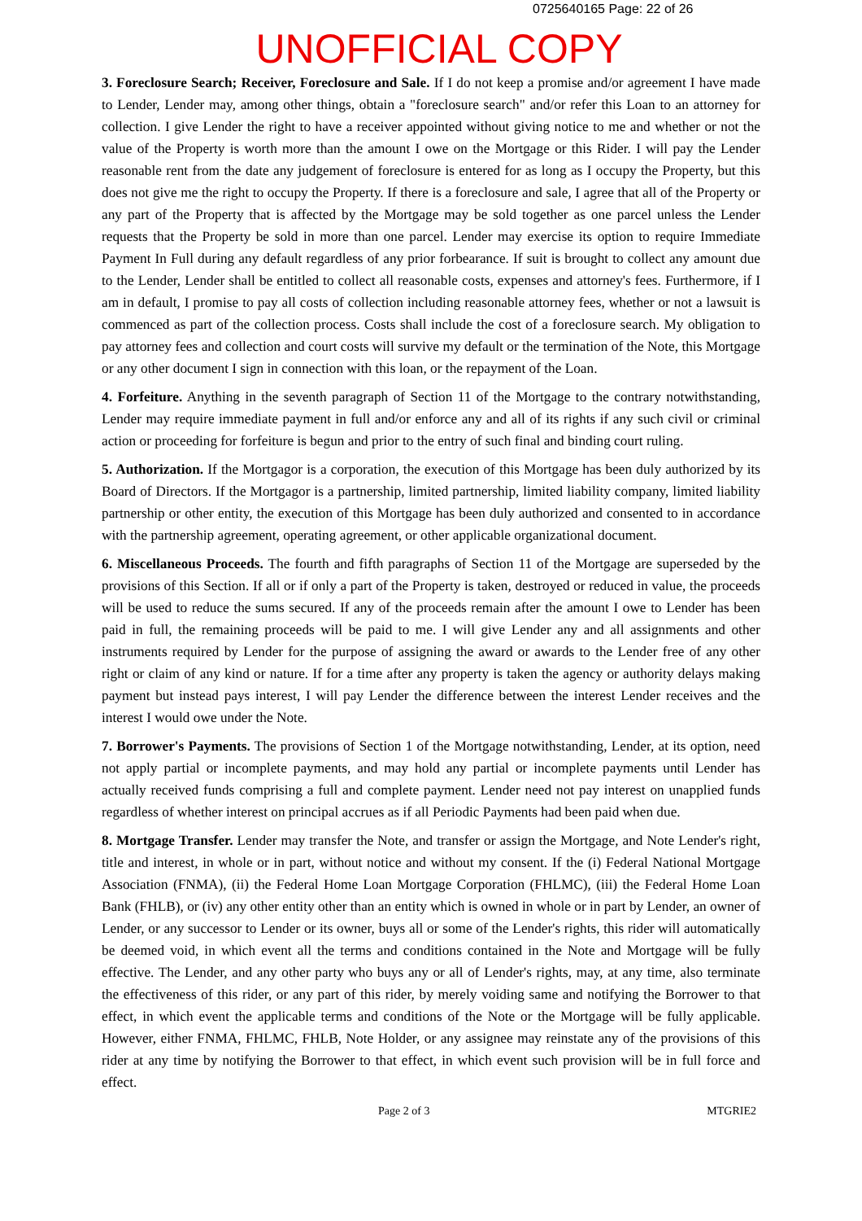0725640165 Page: 22 of 26
UNOFFICIAL COPY
3. Foreclosure Search; Receiver, Foreclosure and Sale. If I do not keep a promise and/or agreement I have made to Lender, Lender may, among other things, obtain a "foreclosure search" and/or refer this Loan to an attorney for collection. I give Lender the right to have a receiver appointed without giving notice to me and whether or not the value of the Property is worth more than the amount I owe on the Mortgage or this Rider. I will pay the Lender reasonable rent from the date any judgement of foreclosure is entered for as long as I occupy the Property, but this does not give me the right to occupy the Property. If there is a foreclosure and sale, I agree that all of the Property or any part of the Property that is affected by the Mortgage may be sold together as one parcel unless the Lender requests that the Property be sold in more than one parcel. Lender may exercise its option to require Immediate Payment In Full during any default regardless of any prior forbearance. If suit is brought to collect any amount due to the Lender, Lender shall be entitled to collect all reasonable costs, expenses and attorney's fees. Furthermore, if I am in default, I promise to pay all costs of collection including reasonable attorney fees, whether or not a lawsuit is commenced as part of the collection process. Costs shall include the cost of a foreclosure search. My obligation to pay attorney fees and collection and court costs will survive my default or the termination of the Note, this Mortgage or any other document I sign in connection with this loan, or the repayment of the Loan.
4. Forfeiture. Anything in the seventh paragraph of Section 11 of the Mortgage to the contrary notwithstanding, Lender may require immediate payment in full and/or enforce any and all of its rights if any such civil or criminal action or proceeding for forfeiture is begun and prior to the entry of such final and binding court ruling.
5. Authorization. If the Mortgagor is a corporation, the execution of this Mortgage has been duly authorized by its Board of Directors. If the Mortgagor is a partnership, limited partnership, limited liability company, limited liability partnership or other entity, the execution of this Mortgage has been duly authorized and consented to in accordance with the partnership agreement, operating agreement, or other applicable organizational document.
6. Miscellaneous Proceeds. The fourth and fifth paragraphs of Section 11 of the Mortgage are superseded by the provisions of this Section. If all or if only a part of the Property is taken, destroyed or reduced in value, the proceeds will be used to reduce the sums secured. If any of the proceeds remain after the amount I owe to Lender has been paid in full, the remaining proceeds will be paid to me. I will give Lender any and all assignments and other instruments required by Lender for the purpose of assigning the award or awards to the Lender free of any other right or claim of any kind or nature. If for a time after any property is taken the agency or authority delays making payment but instead pays interest, I will pay Lender the difference between the interest Lender receives and the interest I would owe under the Note.
7. Borrower's Payments. The provisions of Section 1 of the Mortgage notwithstanding, Lender, at its option, need not apply partial or incomplete payments, and may hold any partial or incomplete payments until Lender has actually received funds comprising a full and complete payment. Lender need not pay interest on unapplied funds regardless of whether interest on principal accrues as if all Periodic Payments had been paid when due.
8. Mortgage Transfer. Lender may transfer the Note, and transfer or assign the Mortgage, and Note Lender's right, title and interest, in whole or in part, without notice and without my consent. If the (i) Federal National Mortgage Association (FNMA), (ii) the Federal Home Loan Mortgage Corporation (FHLMC), (iii) the Federal Home Loan Bank (FHLB), or (iv) any other entity other than an entity which is owned in whole or in part by Lender, an owner of Lender, or any successor to Lender or its owner, buys all or some of the Lender's rights, this rider will automatically be deemed void, in which event all the terms and conditions contained in the Note and Mortgage will be fully effective. The Lender, and any other party who buys any or all of Lender's rights, may, at any time, also terminate the effectiveness of this rider, or any part of this rider, by merely voiding same and notifying the Borrower to that effect, in which event the applicable terms and conditions of the Note or the Mortgage will be fully applicable. However, either FNMA, FHLMC, FHLB, Note Holder, or any assignee may reinstate any of the provisions of this rider at any time by notifying the Borrower to that effect, in which event such provision will be in full force and effect.
Page 2 of 3 MTGRIE2